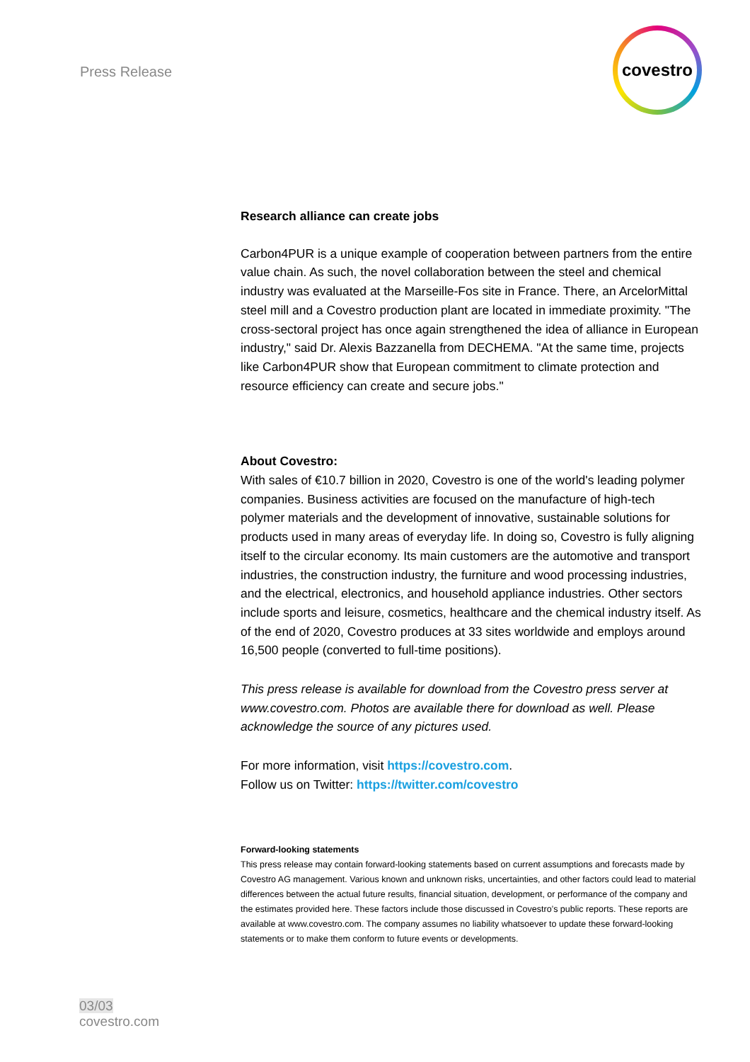Press Release
covestro
Research alliance can create jobs
Carbon4PUR is a unique example of cooperation between partners from the entire value chain. As such, the novel collaboration between the steel and chemical industry was evaluated at the Marseille-Fos site in France. There, an ArcelorMittal steel mill and a Covestro production plant are located in immediate proximity. "The cross-sectoral project has once again strengthened the idea of alliance in European industry," said Dr. Alexis Bazzanella from DECHEMA. "At the same time, projects like Carbon4PUR show that European commitment to climate protection and resource efficiency can create and secure jobs."
About Covestro:
With sales of €10.7 billion in 2020, Covestro is one of the world's leading polymer companies. Business activities are focused on the manufacture of high-tech polymer materials and the development of innovative, sustainable solutions for products used in many areas of everyday life. In doing so, Covestro is fully aligning itself to the circular economy. Its main customers are the automotive and transport industries, the construction industry, the furniture and wood processing industries, and the electrical, electronics, and household appliance industries. Other sectors include sports and leisure, cosmetics, healthcare and the chemical industry itself. As of the end of 2020, Covestro produces at 33 sites worldwide and employs around 16,500 people (converted to full-time positions).
This press release is available for download from the Covestro press server at www.covestro.com. Photos are available there for download as well. Please acknowledge the source of any pictures used.
For more information, visit https://covestro.com.
Follow us on Twitter: https://twitter.com/covestro
Forward-looking statements
This press release may contain forward-looking statements based on current assumptions and forecasts made by Covestro AG management. Various known and unknown risks, uncertainties, and other factors could lead to material differences between the actual future results, financial situation, development, or performance of the company and the estimates provided here. These factors include those discussed in Covestro’s public reports. These reports are available at www.covestro.com. The company assumes no liability whatsoever to update these forward-looking statements or to make them conform to future events or developments.
03/03
covestro.com